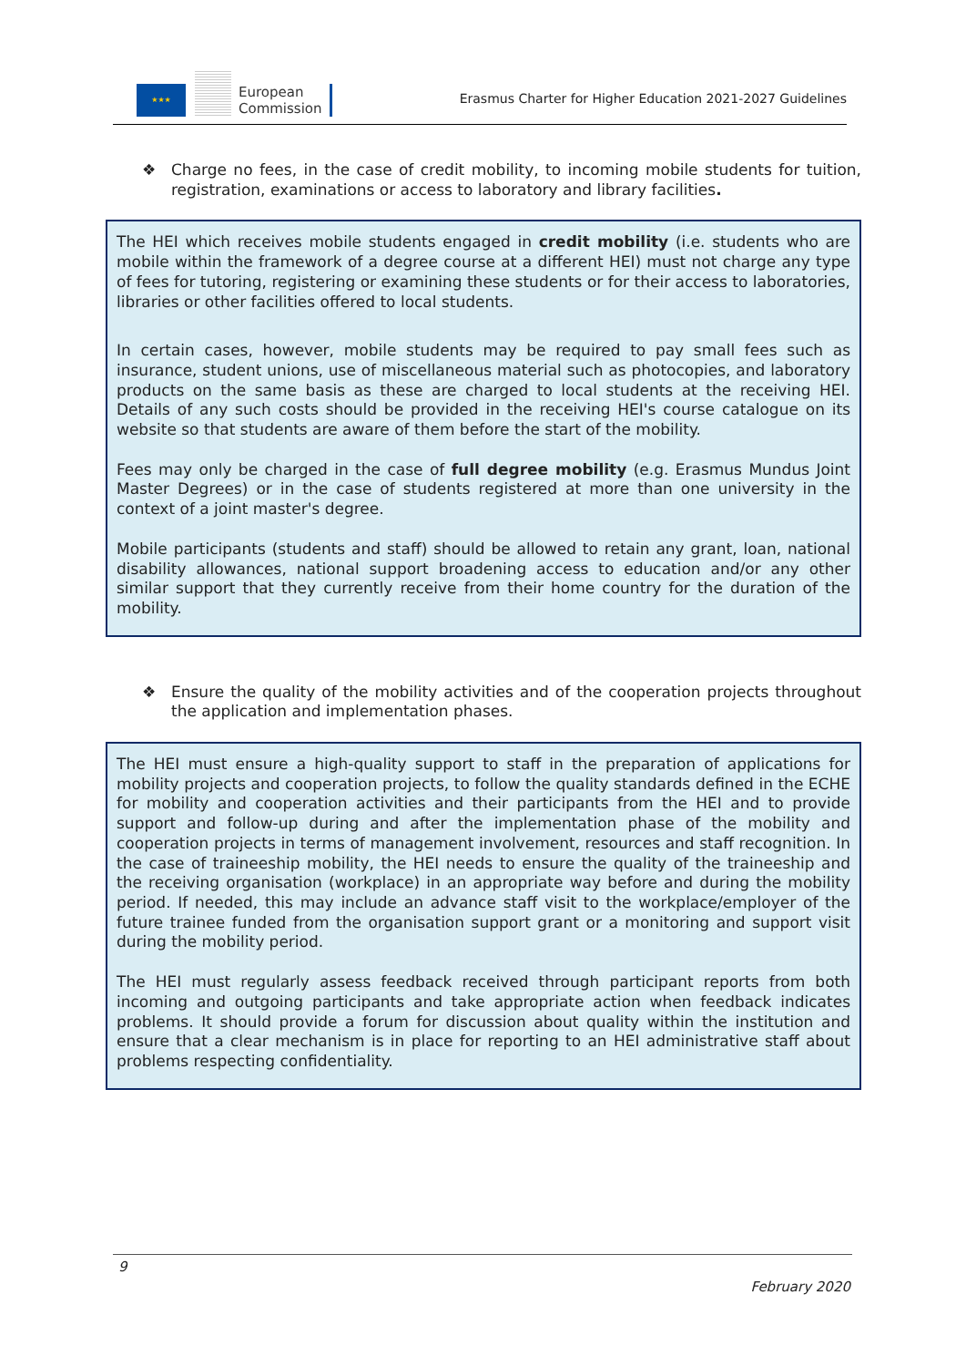★★★
European
Commission
Erasmus Charter for Higher Education 2021-2027 Guidelines
❖ Charge no fees, in the case of credit mobility, to incoming mobile students for tuition, registration, examinations or access to laboratory and library facilities.
The HEI which receives mobile students engaged in credit mobility (i.e. students who are mobile within the framework of a degree course at a different HEI) must not charge any type of fees for tutoring, registering or examining these students or for their access to laboratories, libraries or other facilities offered to local students.
In certain cases, however, mobile students may be required to pay small fees such as insurance, student unions, use of miscellaneous material such as photocopies, and laboratory products on the same basis as these are charged to local students at the receiving HEI. Details of any such costs should be provided in the receiving HEI's course catalogue on its website so that students are aware of them before the start of the mobility.
Fees may only be charged in the case of full degree mobility (e.g. Erasmus Mundus Joint Master Degrees) or in the case of students registered at more than one university in the context of a joint master's degree.
Mobile participants (students and staff) should be allowed to retain any grant, loan, national disability allowances, national support broadening access to education and/or any other similar support that they currently receive from their home country for the duration of the mobility.
❖ Ensure the quality of the mobility activities and of the cooperation projects throughout the application and implementation phases.
The HEI must ensure a high-quality support to staff in the preparation of applications for mobility projects and cooperation projects, to follow the quality standards defined in the ECHE for mobility and cooperation activities and their participants from the HEI and to provide support and follow-up during and after the implementation phase of the mobility and cooperation projects in terms of management involvement, resources and staff recognition. In the case of traineeship mobility, the HEI needs to ensure the quality of the traineeship and the receiving organisation (workplace) in an appropriate way before and during the mobility period. If needed, this may include an advance staff visit to the workplace/employer of the future trainee funded from the organisation support grant or a monitoring and support visit during the mobility period.
The HEI must regularly assess feedback received through participant reports from both incoming and outgoing participants and take appropriate action when feedback indicates problems. It should provide a forum for discussion about quality within the institution and ensure that a clear mechanism is in place for reporting to an HEI administrative staff about problems respecting confidentiality.
9
February 2020